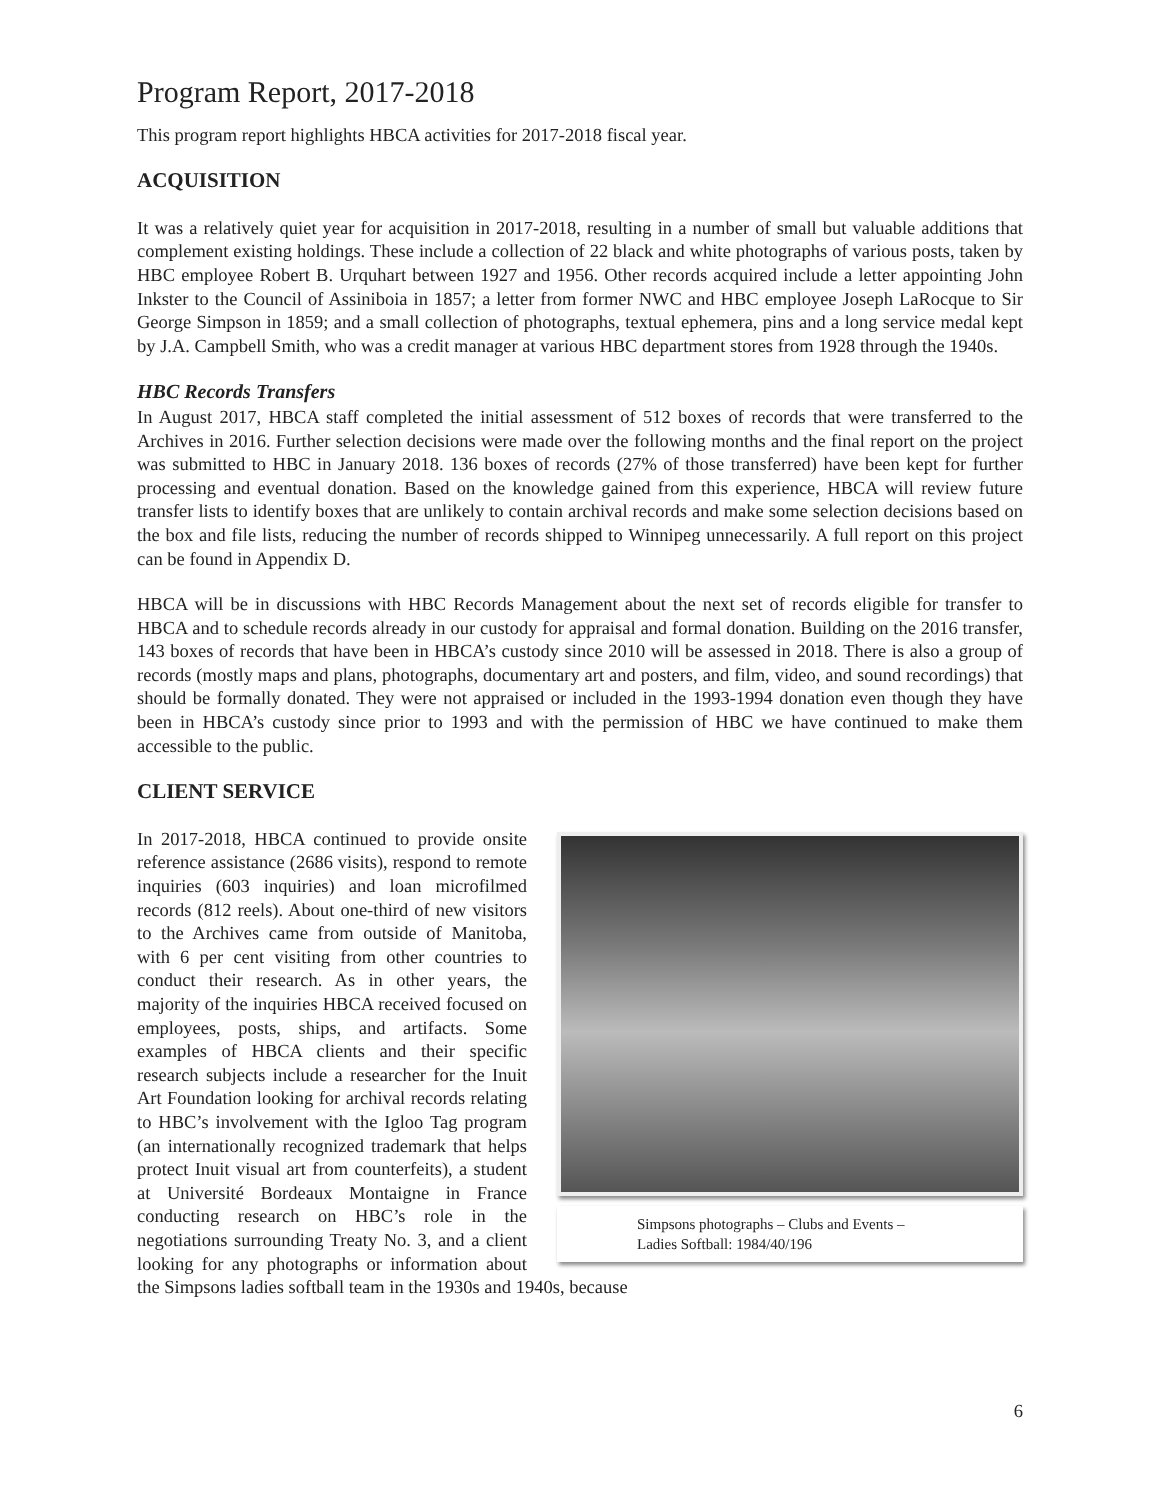Program Report, 2017-2018
This program report highlights HBCA activities for 2017-2018 fiscal year.
ACQUISITION
It was a relatively quiet year for acquisition in 2017-2018, resulting in a number of small but valuable additions that complement existing holdings. These include a collection of 22 black and white photographs of various posts, taken by HBC employee Robert B. Urquhart between 1927 and 1956. Other records acquired include a letter appointing John Inkster to the Council of Assiniboia in 1857; a letter from former NWC and HBC employee Joseph LaRocque to Sir George Simpson in 1859; and a small collection of photographs, textual ephemera, pins and a long service medal kept by J.A. Campbell Smith, who was a credit manager at various HBC department stores from 1928 through the 1940s.
HBC Records Transfers
In August 2017, HBCA staff completed the initial assessment of 512 boxes of records that were transferred to the Archives in 2016. Further selection decisions were made over the following months and the final report on the project was submitted to HBC in January 2018. 136 boxes of records (27% of those transferred) have been kept for further processing and eventual donation. Based on the knowledge gained from this experience, HBCA will review future transfer lists to identify boxes that are unlikely to contain archival records and make some selection decisions based on the box and file lists, reducing the number of records shipped to Winnipeg unnecessarily. A full report on this project can be found in Appendix D.
HBCA will be in discussions with HBC Records Management about the next set of records eligible for transfer to HBCA and to schedule records already in our custody for appraisal and formal donation. Building on the 2016 transfer, 143 boxes of records that have been in HBCA’s custody since 2010 will be assessed in 2018. There is also a group of records (mostly maps and plans, photographs, documentary art and posters, and film, video, and sound recordings) that should be formally donated. They were not appraised or included in the 1993-1994 donation even though they have been in HBCA’s custody since prior to 1993 and with the permission of HBC we have continued to make them accessible to the public.
CLIENT SERVICE
Simpsons photographs – Clubs and Events –
Ladies Softball: 1984/40/196
In 2017-2018, HBCA continued to provide onsite reference assistance (2686 visits), respond to remote inquiries (603 inquiries) and loan microfilmed records (812 reels). About one-third of new visitors to the Archives came from outside of Manitoba, with 6 per cent visiting from other countries to conduct their research. As in other years, the majority of the inquiries HBCA received focused on employees, posts, ships, and artifacts. Some examples of HBCA clients and their specific research subjects include a researcher for the Inuit Art Foundation looking for archival records relating to HBC’s involvement with the Igloo Tag program (an internationally recognized trademark that helps protect Inuit visual art from counterfeits), a student at Université Bordeaux Montaigne in France conducting research on HBC’s role in the negotiations surrounding Treaty No. 3, and a client looking for any photographs or information about the Simpsons ladies softball team in the 1930s and 1940s, because
6